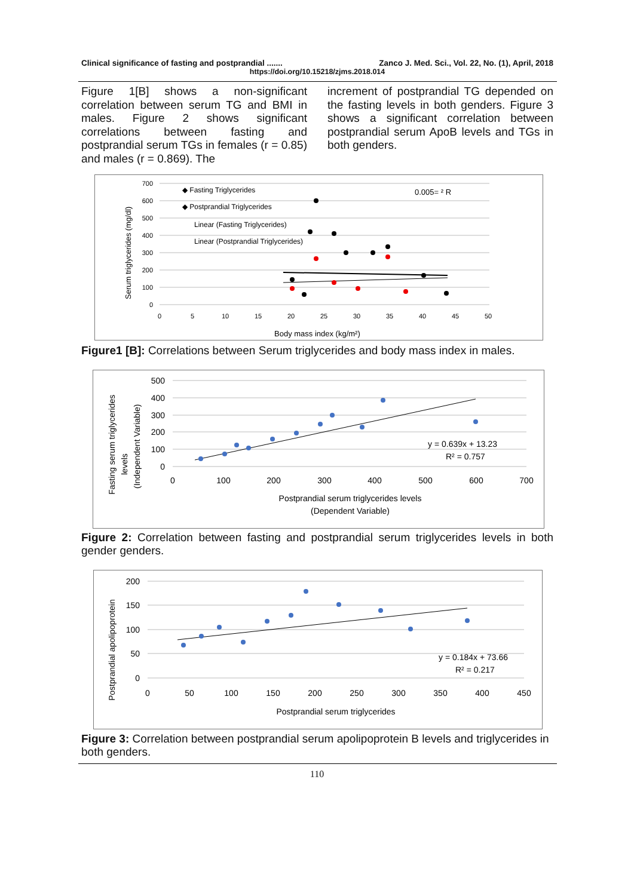Clinical significance of fasting and postprandial ....... Zanco J. Med. Sci., Vol. 22, No. (1), April, 2018
https://doi.org/10.15218/zjms.2018.014
Figure 1[B] shows a non-significant correlation between serum TG and BMI in males. Figure 2 shows significant correlations between fasting and postprandial serum TGs in females (r = 0.85) and males (r = 0.869). The
increment of postprandial TG depended on the fasting levels in both genders. Figure 3 shows a significant correlation between postprandial serum ApoB levels and TGs in both genders.
700
600
500
400
300
200
100
0
0
5
10
15
20
25
30
35
40
45
50
Serum triglycerides (mg/dl)
Body mass index (kg/m²)
◆ Fasting Triglycerides
◆ Postprandial Triglycerides
Linear (Fasting Triglycerides)
Linear (Postprandial Triglycerides)
0.005= ² R
Figure1 [B]: Correlations between Serum triglycerides and body mass index in males.
500
400
300
200
100
0
0
100
200
300
400
500
600
700
Fasting serum triglycerides
levels
(Independent Variable)
Postprandial serum triglycerides levels
(Dependent Variable)
y = 0.639x + 13.23
R² = 0.757
Figure 2: Correlation between fasting and postprandial serum triglycerides levels in both gender genders.
200
150
100
50
0
0
50
100
150
200
250
300
350
400
450
Postprandial apolipoprotein
Postprandial serum triglycerides
y = 0.184x + 73.66
R² = 0.217
Figure 3: Correlation between postprandial serum apolipoprotein B levels and triglycerides in both genders.
110